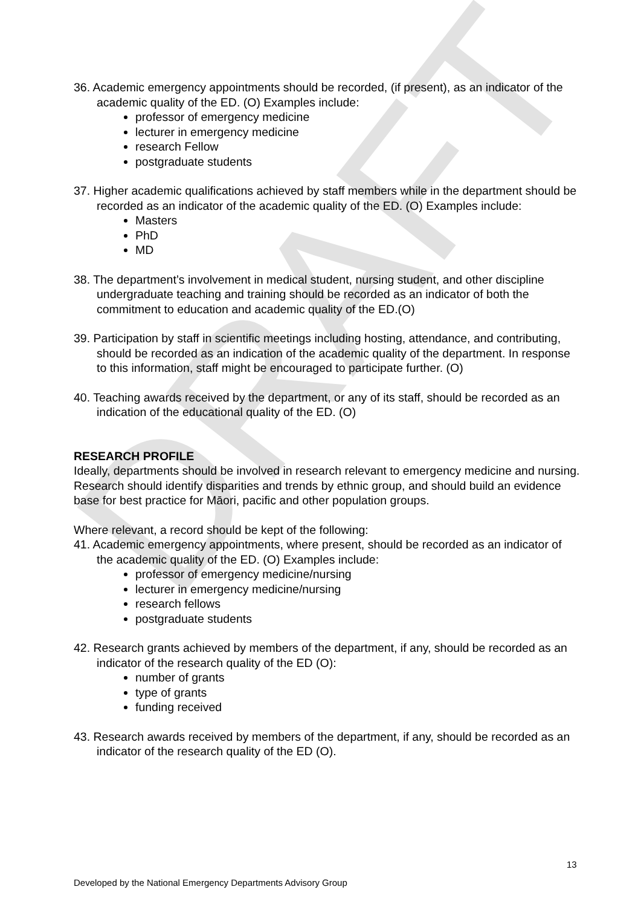DRAFT
36. Academic emergency appointments should be recorded, (if present), as an indicator of the academic quality of the ED. (O) Examples include:
professor of emergency medicine
lecturer in emergency medicine
research Fellow
postgraduate students
37. Higher academic qualifications achieved by staff members while in the department should be recorded as an indicator of the academic quality of the ED. (O) Examples include:
Masters
PhD
MD
38. The department’s involvement in medical student, nursing student, and other discipline undergraduate teaching and training should be recorded as an indicator of both the commitment to education and academic quality of the ED.(O)
39. Participation by staff in scientific meetings including hosting, attendance, and contributing, should be recorded as an indication of the academic quality of the department. In response to this information, staff might be encouraged to participate further. (O)
40. Teaching awards received by the department, or any of its staff, should be recorded as an indication of the educational quality of the ED. (O)
RESEARCH PROFILE
Ideally, departments should be involved in research relevant to emergency medicine and nursing. Research should identify disparities and trends by ethnic group, and should build an evidence base for best practice for Māori, pacific and other population groups.
Where relevant, a record should be kept of the following:
41. Academic emergency appointments, where present, should be recorded as an indicator of the academic quality of the ED. (O) Examples include:
professor of emergency medicine/nursing
lecturer in emergency medicine/nursing
research fellows
postgraduate students
42. Research grants achieved by members of the department, if any, should be recorded as an indicator of the research quality of the ED (O):
number of grants
type of grants
funding received
43. Research awards received by members of the department, if any, should be recorded as an indicator of the research quality of the ED (O).
13
Developed by the National Emergency Departments Advisory Group